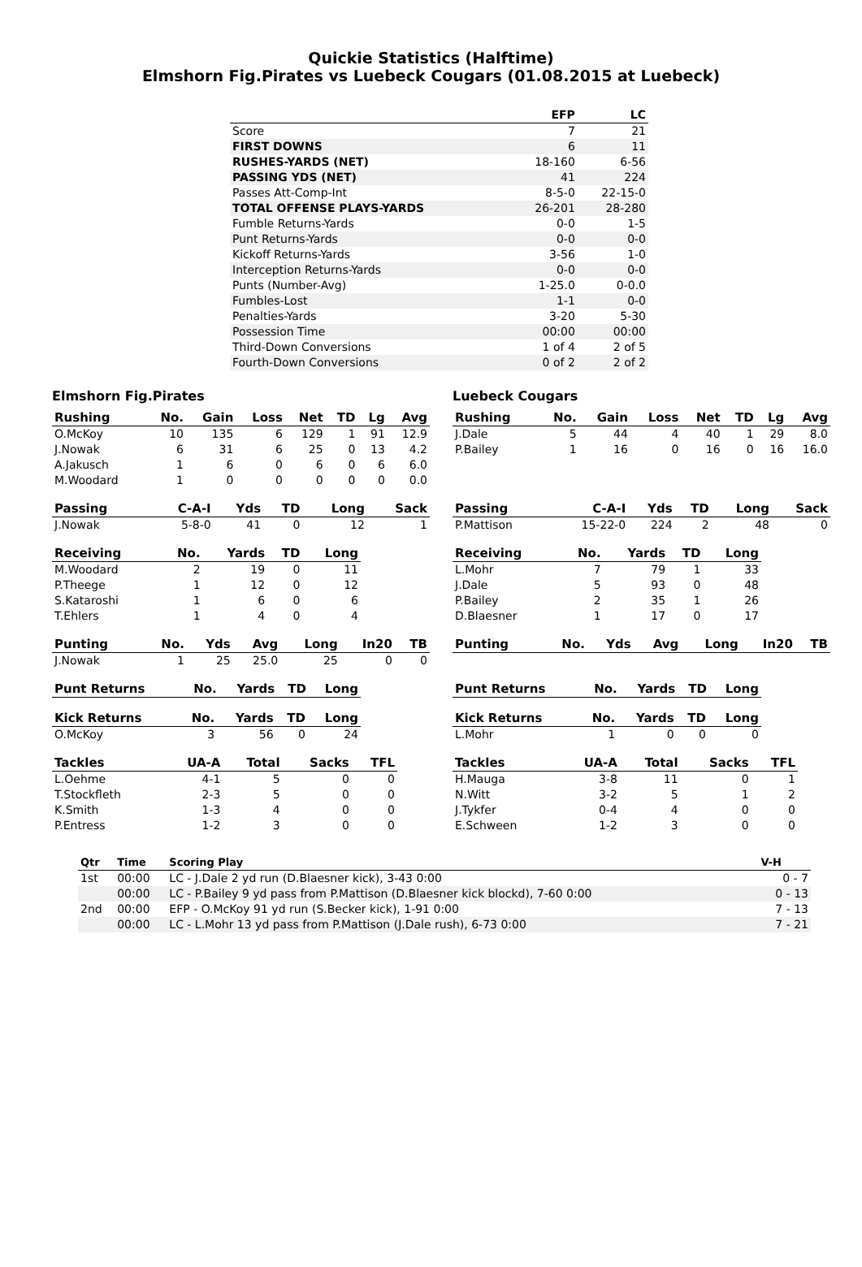Quickie Statistics (Halftime)
Elmshorn Fig.Pirates vs Luebeck Cougars (01.08.2015 at Luebeck)
| | EFP | LC |
| --- | --- | --- |
| Score | 7 | 21 |
| FIRST DOWNS | 6 | 11 |
| RUSHES-YARDS (NET) | 18-160 | 6-56 |
| PASSING YDS (NET) | 41 | 224 |
| Passes Att-Comp-Int | 8-5-0 | 22-15-0 |
| TOTAL OFFENSE PLAYS-YARDS | 26-201 | 28-280 |
| Fumble Returns-Yards | 0-0 | 1-5 |
| Punt Returns-Yards | 0-0 | 0-0 |
| Kickoff Returns-Yards | 3-56 | 1-0 |
| Interception Returns-Yards | 0-0 | 0-0 |
| Punts (Number-Avg) | 1-25.0 | 0-0.0 |
| Fumbles-Lost | 1-1 | 0-0 |
| Penalties-Yards | 3-20 | 5-30 |
| Possession Time | 00:00 | 00:00 |
| Third-Down Conversions | 1 of 4 | 2 of 5 |
| Fourth-Down Conversions | 0 of 2 | 2 of 2 |
Elmshorn Fig.Pirates
| Rushing | No. | Gain | Loss | Net | TD | Lg | Avg |
| --- | --- | --- | --- | --- | --- | --- | --- |
| O.McKoy | 10 | 135 | 6 | 129 | 1 | 91 | 12.9 |
| J.Nowak | 6 | 31 | 6 | 25 | 0 | 13 | 4.2 |
| A.Jakusch | 1 | 6 | 0 | 6 | 0 | 6 | 6.0 |
| M.Woodard | 1 | 0 | 0 | 0 | 0 | 0 | 0.0 |
| Passing | C-A-I | Yds | TD | Long | Sack |
| --- | --- | --- | --- | --- | --- |
| J.Nowak | 5-8-0 | 41 | 0 | 12 | 1 |
| Receiving | No. | Yards | TD | Long |
| --- | --- | --- | --- | --- |
| M.Woodard | 2 | 19 | 0 | 11 |
| P.Theege | 1 | 12 | 0 | 12 |
| S.Kataroshi | 1 | 6 | 0 | 6 |
| T.Ehlers | 1 | 4 | 0 | 4 |
| Punting | No. | Yds | Avg | Long | In20 | TB |
| --- | --- | --- | --- | --- | --- | --- |
| J.Nowak | 1 | 25 | 25.0 | 25 | 0 | 0 |
| Punt Returns | No. | Yards | TD | Long |
| --- | --- | --- | --- | --- |
| Kick Returns | No. | Yards | TD | Long |
| --- | --- | --- | --- | --- |
| O.McKoy | 3 | 56 | 0 | 24 |
| Tackles | UA-A | Total | Sacks | TFL |
| --- | --- | --- | --- | --- |
| L.Oehme | 4-1 | 5 | 0 | 0 |
| T.Stockfleth | 2-3 | 5 | 0 | 0 |
| K.Smith | 1-3 | 4 | 0 | 0 |
| P.Entress | 1-2 | 3 | 0 | 0 |
Luebeck Cougars
| Rushing | No. | Gain | Loss | Net | TD | Lg | Avg |
| --- | --- | --- | --- | --- | --- | --- | --- |
| J.Dale | 5 | 44 | 4 | 40 | 1 | 29 | 8.0 |
| P.Bailey | 1 | 16 | 0 | 16 | 0 | 16 | 16.0 |
| Passing | C-A-I | Yds | TD | Long | Sack |
| --- | --- | --- | --- | --- | --- |
| P.Mattison | 15-22-0 | 224 | 2 | 48 | 0 |
| Receiving | No. | Yards | TD | Long |
| --- | --- | --- | --- | --- |
| L.Mohr | 7 | 79 | 1 | 33 |
| J.Dale | 5 | 93 | 0 | 48 |
| P.Bailey | 2 | 35 | 1 | 26 |
| D.Blaesner | 1 | 17 | 0 | 17 |
| Punting | No. | Yds | Avg | Long | In20 | TB |
| --- | --- | --- | --- | --- | --- | --- |
| Punt Returns | No. | Yards | TD | Long |
| --- | --- | --- | --- | --- |
| Kick Returns | No. | Yards | TD | Long |
| --- | --- | --- | --- | --- |
| L.Mohr | 1 | 0 | 0 | 0 |
| Tackles | UA-A | Total | Sacks | TFL |
| --- | --- | --- | --- | --- |
| H.Mauga | 3-8 | 11 | 0 | 1 |
| N.Witt | 3-2 | 5 | 1 | 2 |
| J.Tykfer | 0-4 | 4 | 0 | 0 |
| E.Schween | 1-2 | 3 | 0 | 0 |
| Qtr | Time | Scoring Play | V-H |
| --- | --- | --- | --- |
| 1st | 00:00 | LC - J.Dale 2 yd run (D.Blaesner kick), 3-43 0:00 | 0 - 7 |
| | 00:00 | LC - P.Bailey 9 yd pass from P.Mattison (D.Blaesner kick blockd), 7-60 0:00 | 0 - 13 |
| 2nd | 00:00 | EFP - O.McKoy 91 yd run (S.Becker kick), 1-91 0:00 | 7 - 13 |
| | 00:00 | LC - L.Mohr 13 yd pass from P.Mattison (J.Dale rush), 6-73 0:00 | 7 - 21 |